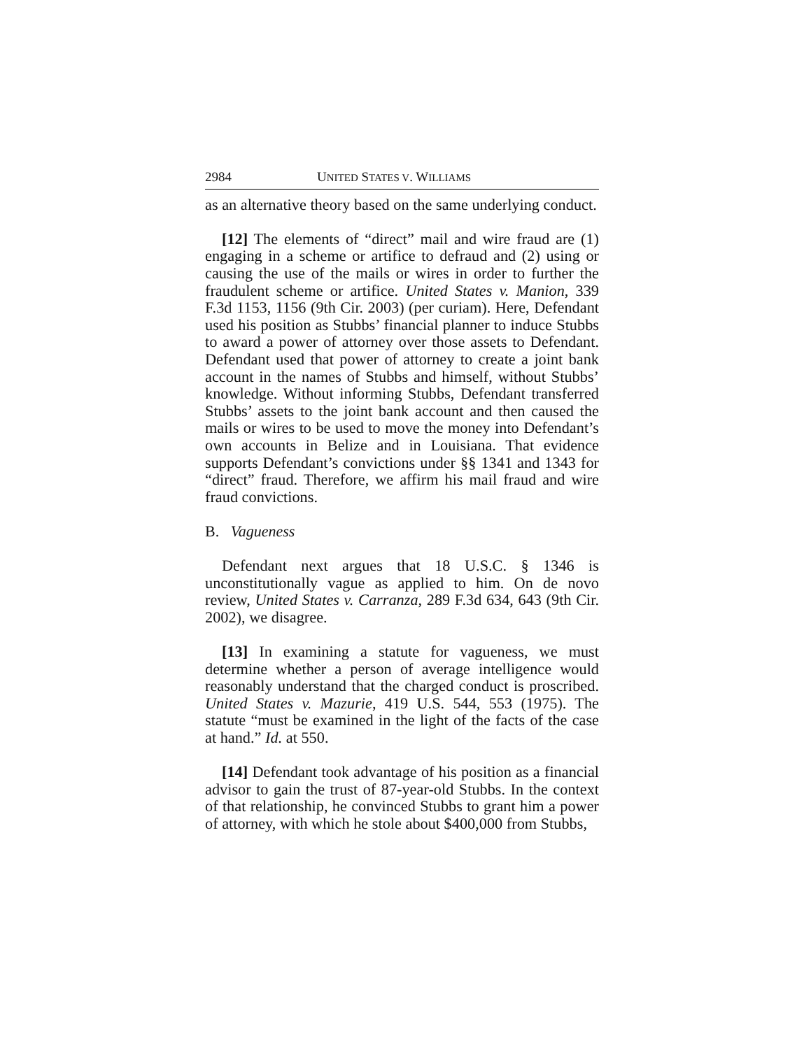2984 UNITED STATES V. WILLIAMS
as an alternative theory based on the same underlying conduct.
[12] The elements of “direct” mail and wire fraud are (1) engaging in a scheme or artifice to defraud and (2) using or causing the use of the mails or wires in order to further the fraudulent scheme or artifice. United States v. Manion, 339 F.3d 1153, 1156 (9th Cir. 2003) (per curiam). Here, Defendant used his position as Stubbs’ financial planner to induce Stubbs to award a power of attorney over those assets to Defendant. Defendant used that power of attorney to create a joint bank account in the names of Stubbs and himself, without Stubbs’ knowledge. Without informing Stubbs, Defendant transferred Stubbs’ assets to the joint bank account and then caused the mails or wires to be used to move the money into Defendant’s own accounts in Belize and in Louisiana. That evidence supports Defendant’s convictions under §§ 1341 and 1343 for “direct” fraud. Therefore, we affirm his mail fraud and wire fraud convictions.
B. Vagueness
Defendant next argues that 18 U.S.C. § 1346 is unconstitutionally vague as applied to him. On de novo review, United States v. Carranza, 289 F.3d 634, 643 (9th Cir. 2002), we disagree.
[13] In examining a statute for vagueness, we must determine whether a person of average intelligence would reasonably understand that the charged conduct is proscribed. United States v. Mazurie, 419 U.S. 544, 553 (1975). The statute “must be examined in the light of the facts of the case at hand.” Id. at 550.
[14] Defendant took advantage of his position as a financial advisor to gain the trust of 87-year-old Stubbs. In the context of that relationship, he convinced Stubbs to grant him a power of attorney, with which he stole about $400,000 from Stubbs,